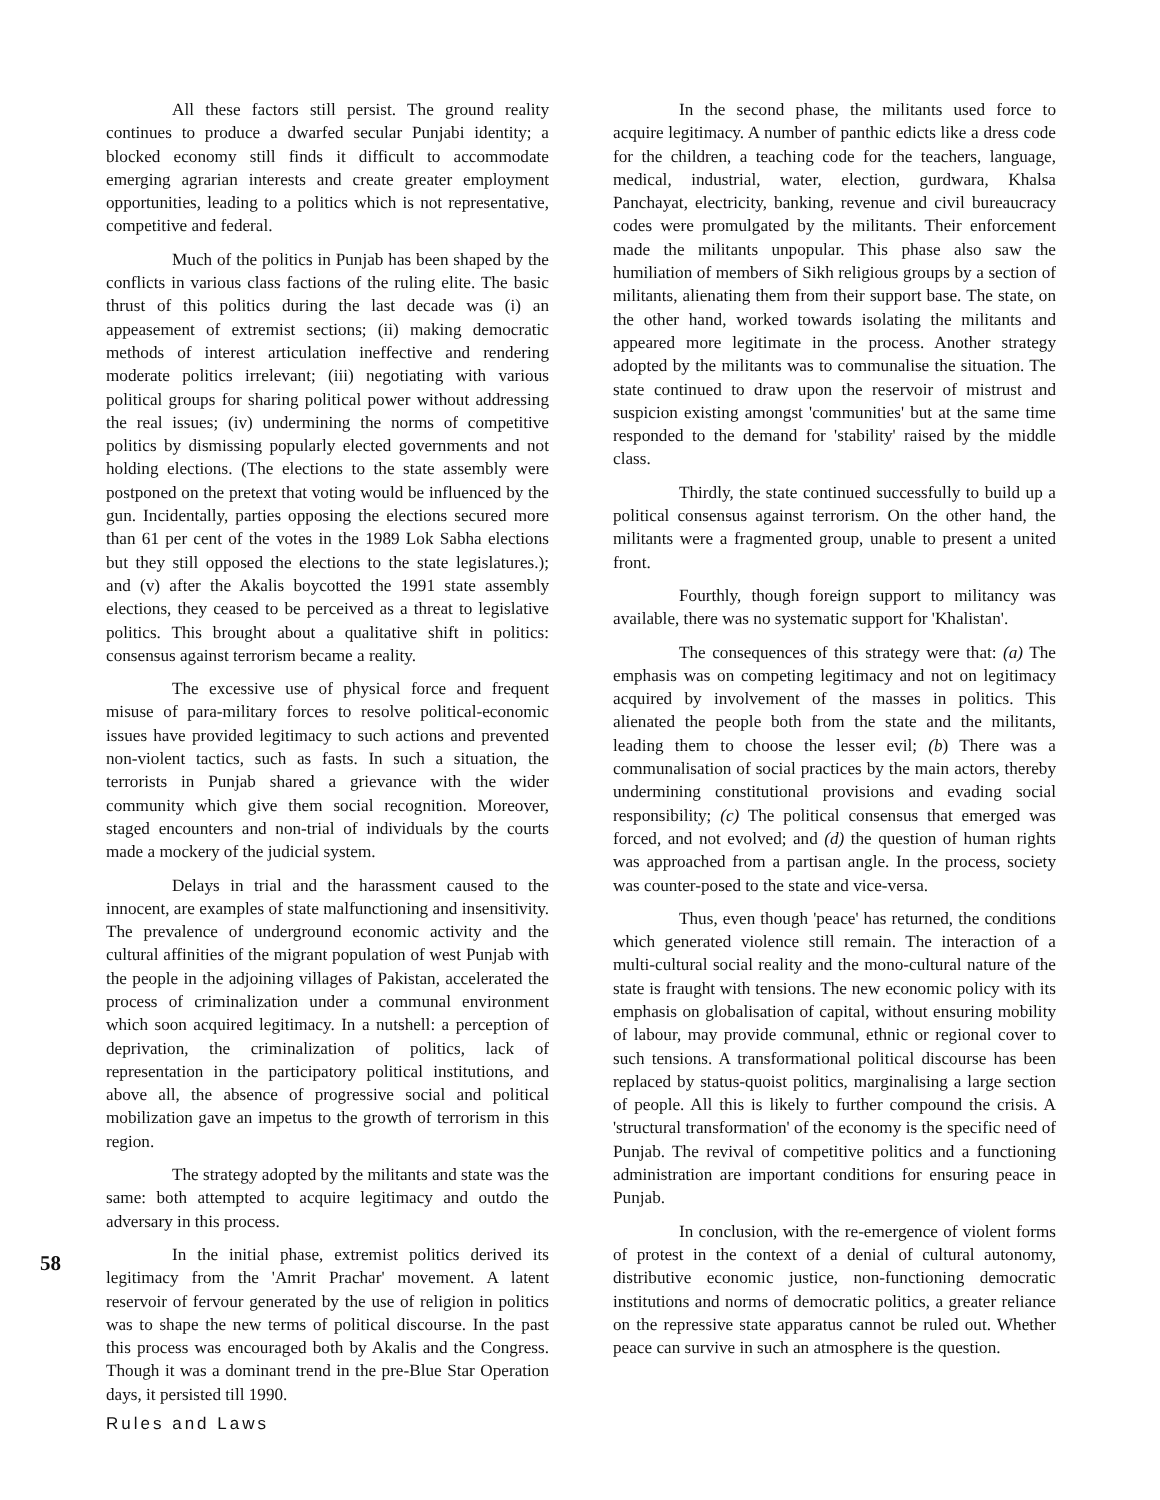58
All these factors still persist. The ground reality continues to produce a dwarfed secular Punjabi identity; a blocked economy still finds it difficult to accommodate emerging agrarian interests and create greater employment opportunities, leading to a politics which is not representative, competitive and federal.
Much of the politics in Punjab has been shaped by the conflicts in various class factions of the ruling elite. The basic thrust of this politics during the last decade was (i) an appeasement of extremist sections; (ii) making democratic methods of interest articulation ineffective and rendering moderate politics irrelevant; (iii) negotiating with various political groups for sharing political power without addressing the real issues; (iv) undermining the norms of competitive politics by dismissing popularly elected governments and not holding elections. (The elections to the state assembly were postponed on the pretext that voting would be influenced by the gun. Incidentally, parties opposing the elections secured more than 61 per cent of the votes in the 1989 Lok Sabha elections but they still opposed the elections to the state legislatures.); and (v) after the Akalis boycotted the 1991 state assembly elections, they ceased to be perceived as a threat to legislative politics. This brought about a qualitative shift in politics: consensus against terrorism became a reality.
The excessive use of physical force and frequent misuse of para-military forces to resolve political-economic issues have provided legitimacy to such actions and prevented non-violent tactics, such as fasts. In such a situation, the terrorists in Punjab shared a grievance with the wider community which give them social recognition. Moreover, staged encounters and non-trial of individuals by the courts made a mockery of the judicial system.
Delays in trial and the harassment caused to the innocent, are examples of state malfunctioning and insensitivity. The prevalence of underground economic activity and the cultural affinities of the migrant population of west Punjab with the people in the adjoining villages of Pakistan, accelerated the process of criminalization under a communal environment which soon acquired legitimacy. In a nutshell: a perception of deprivation, the criminalization of politics, lack of representation in the participatory political institutions, and above all, the absence of progressive social and political mobilization gave an impetus to the growth of terrorism in this region.
The strategy adopted by the militants and state was the same: both attempted to acquire legitimacy and outdo the adversary in this process.
In the initial phase, extremist politics derived its legitimacy from the 'Amrit Prachar' movement. A latent reservoir of fervour generated by the use of religion in politics was to shape the new terms of political discourse. In the past this process was encouraged both by Akalis and the Congress. Though it was a dominant trend in the pre-Blue Star Operation days, it persisted till 1990.
In the second phase, the militants used force to acquire legitimacy. A number of panthic edicts like a dress code for the children, a teaching code for the teachers, language, medical, industrial, water, election, gurdwara, Khalsa Panchayat, electricity, banking, revenue and civil bureaucracy codes were promulgated by the militants. Their enforcement made the militants unpopular. This phase also saw the humiliation of members of Sikh religious groups by a section of militants, alienating them from their support base. The state, on the other hand, worked towards isolating the militants and appeared more legitimate in the process. Another strategy adopted by the militants was to communalise the situation. The state continued to draw upon the reservoir of mistrust and suspicion existing amongst 'communities' but at the same time responded to the demand for 'stability' raised by the middle class.
Thirdly, the state continued successfully to build up a political consensus against terrorism. On the other hand, the militants were a fragmented group, unable to present a united front.
Fourthly, though foreign support to militancy was available, there was no systematic support for 'Khalistan'.
The consequences of this strategy were that: (a) The emphasis was on competing legitimacy and not on legitimacy acquired by involvement of the masses in politics. This alienated the people both from the state and the militants, leading them to choose the lesser evil; (b) There was a communalisation of social practices by the main actors, thereby undermining constitutional provisions and evading social responsibility; (c) The political consensus that emerged was forced, and not evolved; and (d) the question of human rights was approached from a partisan angle. In the process, society was counter-posed to the state and vice-versa.
Thus, even though 'peace' has returned, the conditions which generated violence still remain. The interaction of a multi-cultural social reality and the mono-cultural nature of the state is fraught with tensions. The new economic policy with its emphasis on globalisation of capital, without ensuring mobility of labour, may provide communal, ethnic or regional cover to such tensions. A transformational political discourse has been replaced by status-quoist politics, marginalising a large section of people. All this is likely to further compound the crisis. A 'structural transformation' of the economy is the specific need of Punjab. The revival of competitive politics and a functioning administration are important conditions for ensuring peace in Punjab.
In conclusion, with the re-emergence of violent forms of protest in the context of a denial of cultural autonomy, distributive economic justice, non-functioning democratic institutions and norms of democratic politics, a greater reliance on the repressive state apparatus cannot be ruled out. Whether peace can survive in such an atmosphere is the question.
Rules and Laws